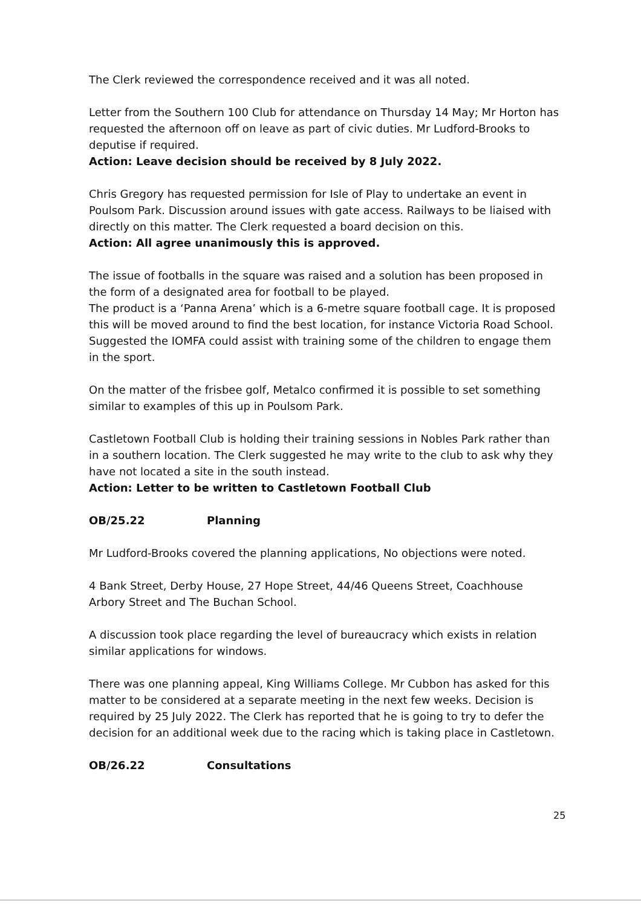The Clerk reviewed the correspondence received and it was all noted.
Letter from the Southern 100 Club for attendance on Thursday 14 May; Mr Horton has requested the afternoon off on leave as part of civic duties. Mr Ludford-Brooks to deputise if required.
Action: Leave decision should be received by 8 July 2022.
Chris Gregory has requested permission for Isle of Play to undertake an event in Poulsom Park. Discussion around issues with gate access. Railways to be liaised with directly on this matter. The Clerk requested a board decision on this.
Action: All agree unanimously this is approved.
The issue of footballs in the square was raised and a solution has been proposed in the form of a designated area for football to be played.
The product is a ‘Panna Arena’ which is a 6-metre square football cage. It is proposed this will be moved around to find the best location, for instance Victoria Road School. Suggested the IOMFA could assist with training some of the children to engage them in the sport.
On the matter of the frisbee golf, Metalco confirmed it is possible to set something similar to examples of this up in Poulsom Park.
Castletown Football Club is holding their training sessions in Nobles Park rather than in a southern location. The Clerk suggested he may write to the club to ask why they have not located a site in the south instead.
Action: Letter to be written to Castletown Football Club
OB/25.22 Planning
Mr Ludford-Brooks covered the planning applications, No objections were noted.
4 Bank Street, Derby House, 27 Hope Street, 44/46 Queens Street, Coachhouse Arbory Street and The Buchan School.
A discussion took place regarding the level of bureaucracy which exists in relation similar applications for windows.
There was one planning appeal, King Williams College. Mr Cubbon has asked for this matter to be considered at a separate meeting in the next few weeks. Decision is required by 25 July 2022. The Clerk has reported that he is going to try to defer the decision for an additional week due to the racing which is taking place in Castletown.
OB/26.22 Consultations
25